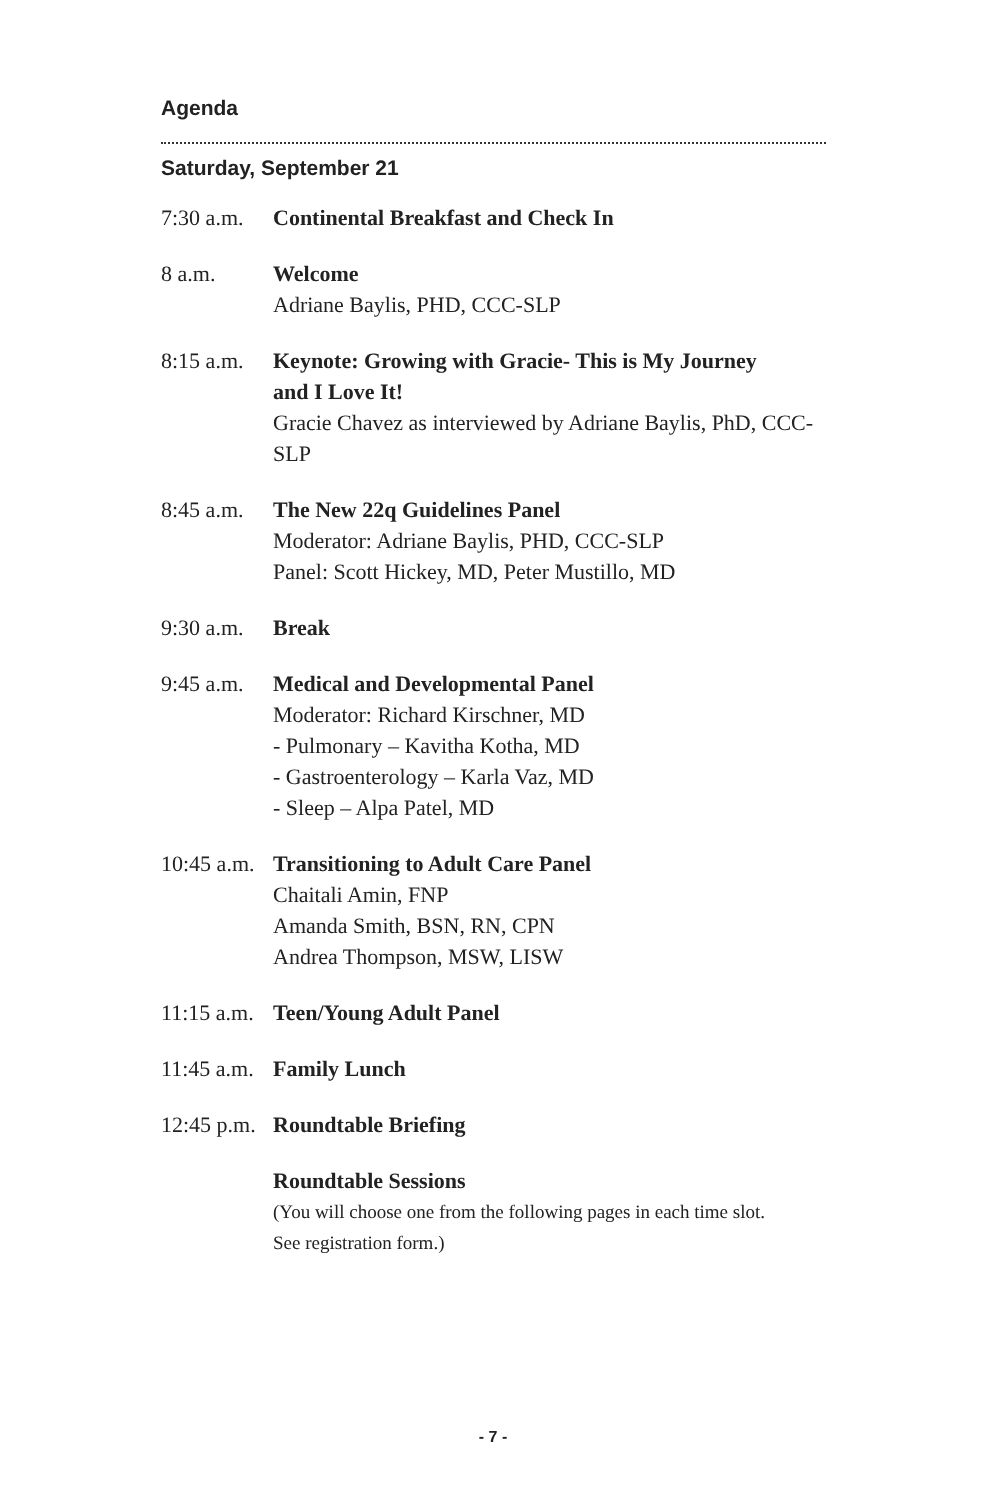Agenda
Saturday, September 21
7:30 a.m.
Continental Breakfast and Check In
8 a.m. Welcome
Adriane Baylis, PHD, CCC-SLP
8:15 a.m.
Keynote: Growing with Gracie- This is My Journey
and I Love It!
Gracie Chavez as interviewed by Adriane Baylis, PhD, CCC-SLP
8:45 a.m.
The New 22q Guidelines Panel
Moderator: Adriane Baylis, PHD, CCC-SLP
Panel: Scott Hickey, MD, Peter Mustillo, MD
9:30 a.m.
Break
9:45 a.m.
Medical and Developmental Panel
Moderator: Richard Kirschner, MD
- Pulmonary – Kavitha Kotha, MD
- Gastroenterology – Karla Vaz, MD
- Sleep – Alpa Patel, MD
10:45 a.m.
Transitioning to Adult Care Panel
Chaitali Amin, FNP
Amanda Smith, BSN, RN, CPN
Andrea Thompson, MSW, LISW
11:15 a.m.
Teen/Young Adult Panel
11:45 a.m.
Family Lunch
12:45 p.m.
Roundtable Briefing
Roundtable Sessions
(You will choose one from the following pages in each time slot.
See registration form.)
- 7 -